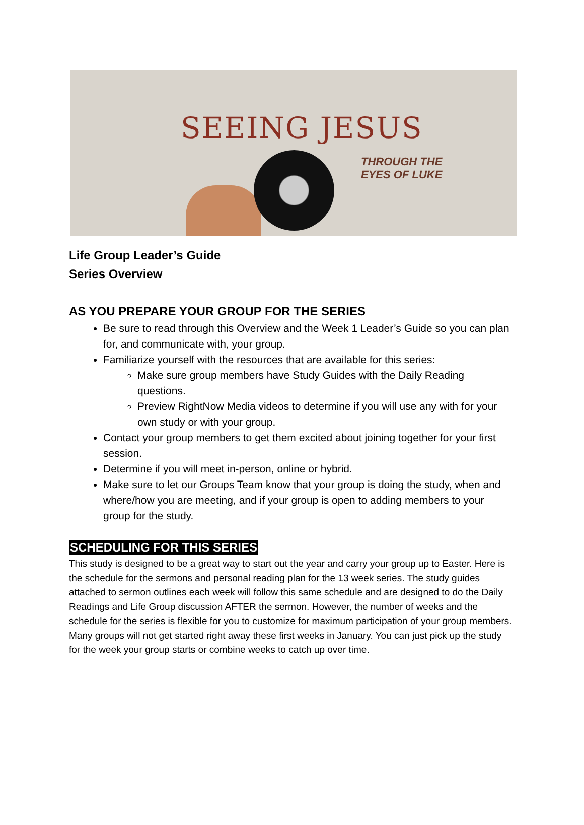SEEING JESUS
THROUGH THE
EYES OF LUKE
Life Group Leader’s Guide
Series Overview
AS YOU PREPARE YOUR GROUP FOR THE SERIES
Be sure to read through this Overview and the Week 1 Leader’s Guide so you can plan for, and communicate with, your group.
Familiarize yourself with the resources that are available for this series:
Make sure group members have Study Guides with the Daily Reading questions.
Preview RightNow Media videos to determine if you will use any with for your own study or with your group.
Contact your group members to get them excited about joining together for your first session.
Determine if you will meet in-person, online or hybrid.
Make sure to let our Groups Team know that your group is doing the study, when and where/how you are meeting, and if your group is open to adding members to your group for the study.
SCHEDULING FOR THIS SERIES
This study is designed to be a great way to start out the year and carry your group up to Easter. Here is the schedule for the sermons and personal reading plan for the 13 week series. The study guides attached to sermon outlines each week will follow this same schedule and are designed to do the Daily Readings and Life Group discussion AFTER the sermon. However, the number of weeks and the schedule for the series is flexible for you to customize for maximum participation of your group members. Many groups will not get started right away these first weeks in January. You can just pick up the study for the week your group starts or combine weeks to catch up over time.